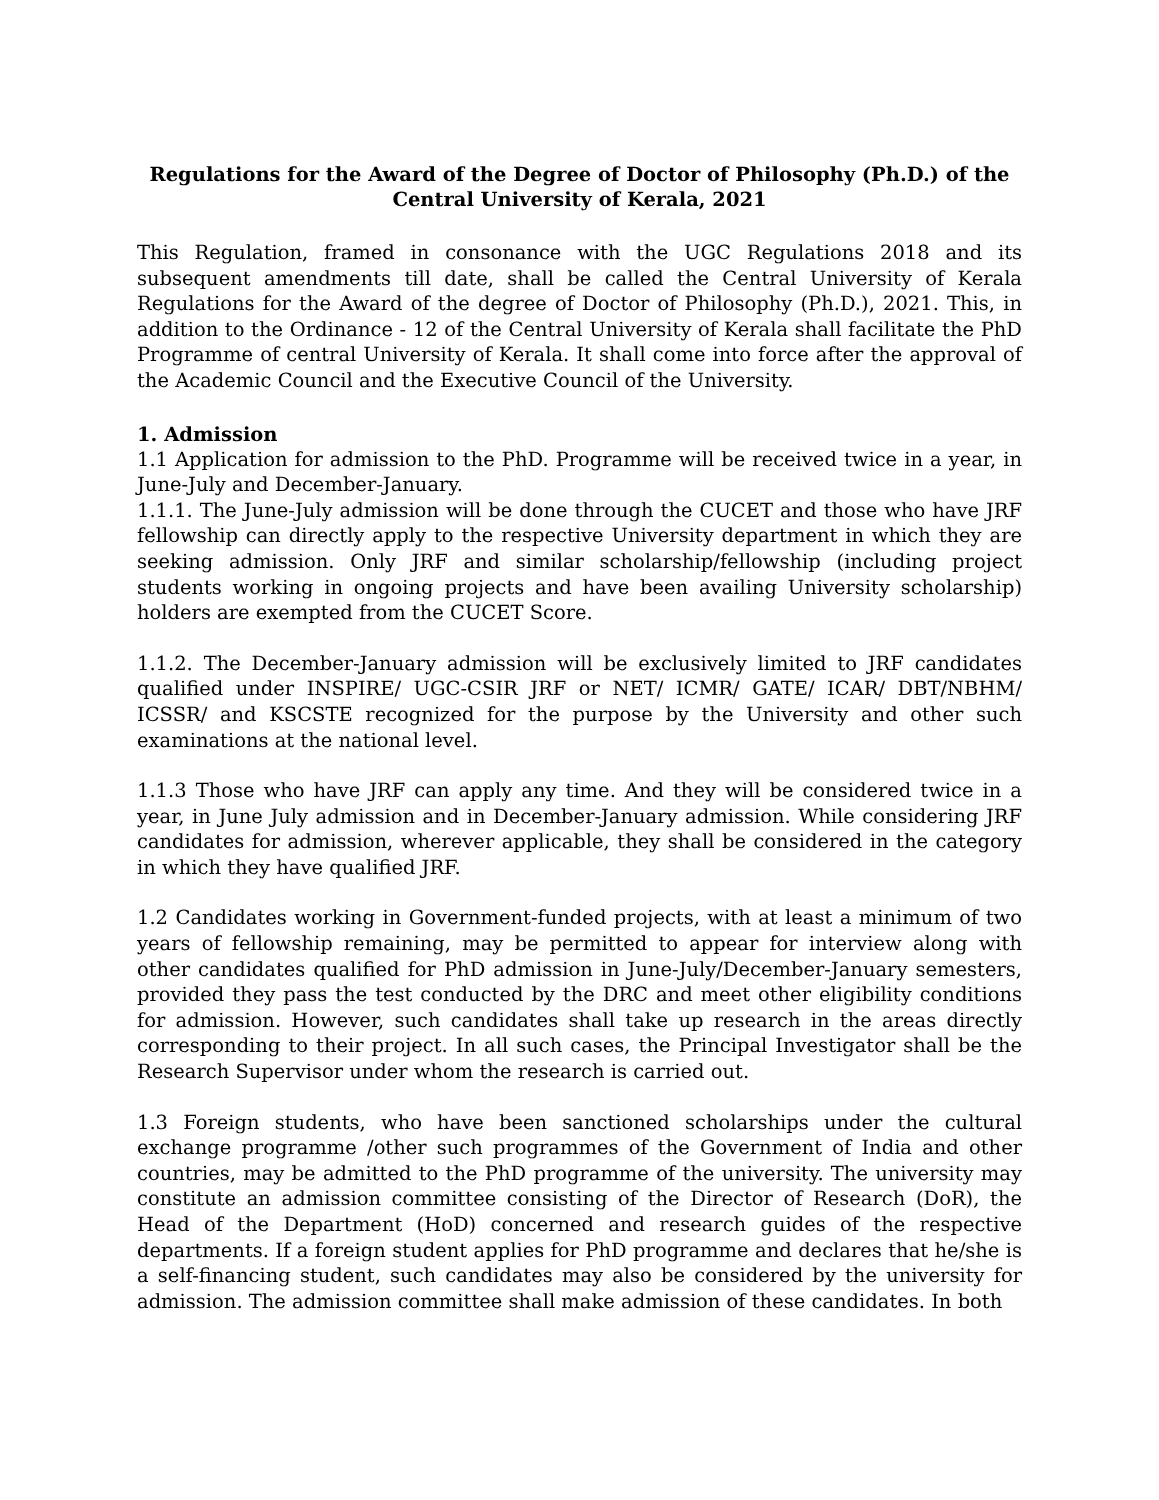Regulations for the Award of the Degree of Doctor of Philosophy (Ph.D.) of the Central University of Kerala, 2021
This Regulation, framed in consonance with the UGC Regulations 2018 and its subsequent amendments till date, shall be called the Central University of Kerala Regulations for the Award of the degree of Doctor of Philosophy (Ph.D.), 2021. This, in addition to the Ordinance - 12 of the Central University of Kerala shall facilitate the PhD Programme of central University of Kerala. It shall come into force after the approval of the Academic Council and the Executive Council of the University.
1. Admission
1.1 Application for admission to the PhD. Programme will be received twice in a year, in June-July and December-January.
1.1.1. The June-July admission will be done through the CUCET and those who have JRF fellowship can directly apply to the respective University department in which they are seeking admission. Only JRF and similar scholarship/fellowship (including project students working in ongoing projects and have been availing University scholarship) holders are exempted from the CUCET Score.
1.1.2. The December-January admission will be exclusively limited to JRF candidates qualified under INSPIRE/ UGC-CSIR JRF or NET/ ICMR/ GATE/ ICAR/ DBT/NBHM/ ICSSR/ and KSCSTE recognized for the purpose by the University and other such examinations at the national level.
1.1.3 Those who have JRF can apply any time. And they will be considered twice in a year, in June July admission and in December-January admission. While considering JRF candidates for admission, wherever applicable, they shall be considered in the category in which they have qualified JRF.
1.2 Candidates working in Government-funded projects, with at least a minimum of two years of fellowship remaining, may be permitted to appear for interview along with other candidates qualified for PhD admission in June-July/December-January semesters, provided they pass the test conducted by the DRC and meet other eligibility conditions for admission. However, such candidates shall take up research in the areas directly corresponding to their project. In all such cases, the Principal Investigator shall be the Research Supervisor under whom the research is carried out.
1.3 Foreign students, who have been sanctioned scholarships under the cultural exchange programme /other such programmes of the Government of India and other countries, may be admitted to the PhD programme of the university. The university may constitute an admission committee consisting of the Director of Research (DoR), the Head of the Department (HoD) concerned and research guides of the respective departments. If a foreign student applies for PhD programme and declares that he/she is a self-financing student, such candidates may also be considered by the university for admission. The admission committee shall make admission of these candidates. In both